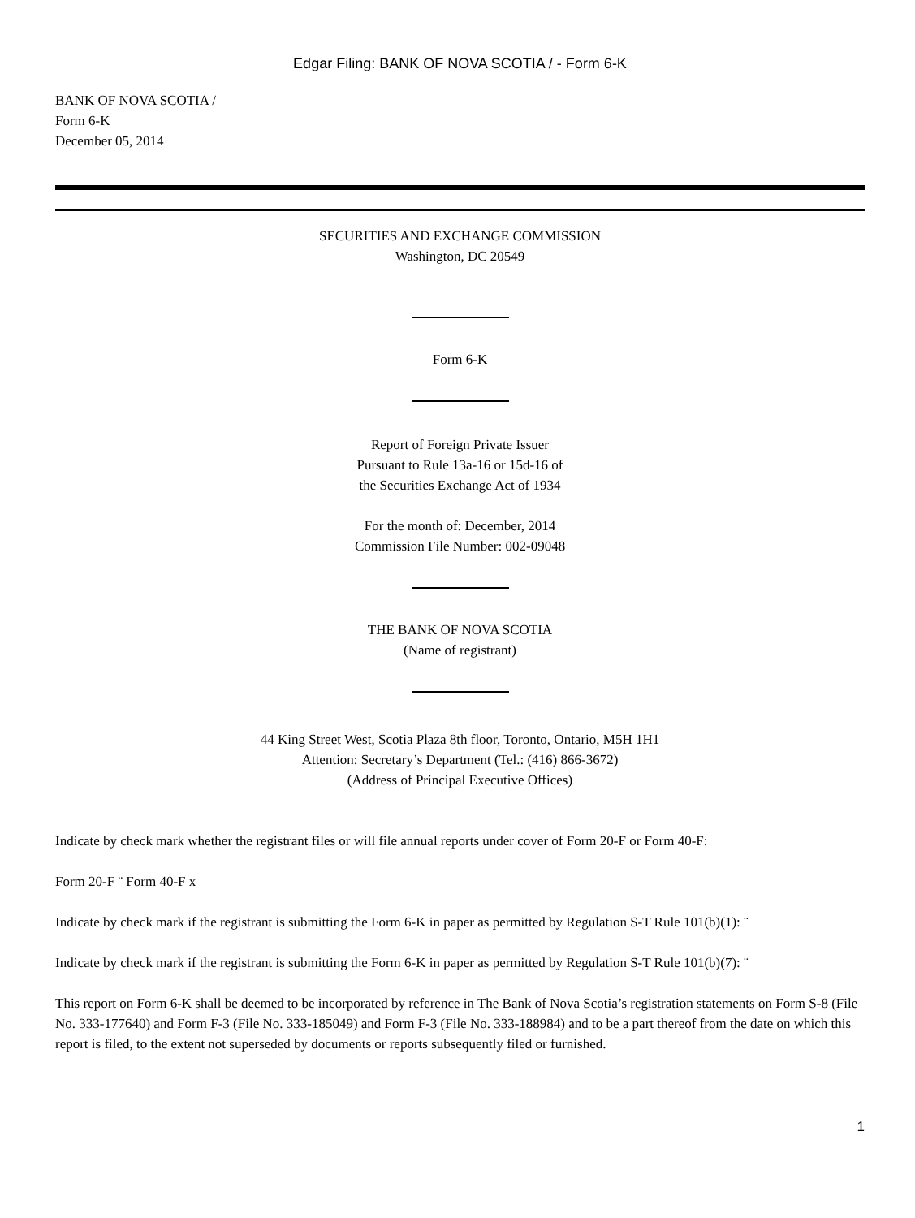Edgar Filing: BANK OF NOVA SCOTIA / - Form 6-K
BANK OF NOVA SCOTIA /
Form 6-K
December 05, 2014
SECURITIES AND EXCHANGE COMMISSION
Washington, DC 20549
Form 6-K
Report of Foreign Private Issuer
Pursuant to Rule 13a-16 or 15d-16 of
the Securities Exchange Act of 1934
For the month of: December, 2014
Commission File Number: 002-09048
THE BANK OF NOVA SCOTIA
(Name of registrant)
44 King Street West, Scotia Plaza 8th floor, Toronto, Ontario, M5H 1H1
Attention: Secretary’s Department (Tel.: (416) 866-3672)
(Address of Principal Executive Offices)
Indicate by check mark whether the registrant files or will file annual reports under cover of Form 20-F or Form 40-F:
Form 20-F ¨ Form 40-F x
Indicate by check mark if the registrant is submitting the Form 6-K in paper as permitted by Regulation S-T Rule 101(b)(1): ¨
Indicate by check mark if the registrant is submitting the Form 6-K in paper as permitted by Regulation S-T Rule 101(b)(7): ¨
This report on Form 6-K shall be deemed to be incorporated by reference in The Bank of Nova Scotia’s registration statements on Form S-8 (File No. 333-177640) and Form F-3 (File No. 333-185049) and Form F-3 (File No. 333-188984) and to be a part thereof from the date on which this report is filed, to the extent not superseded by documents or reports subsequently filed or furnished.
1